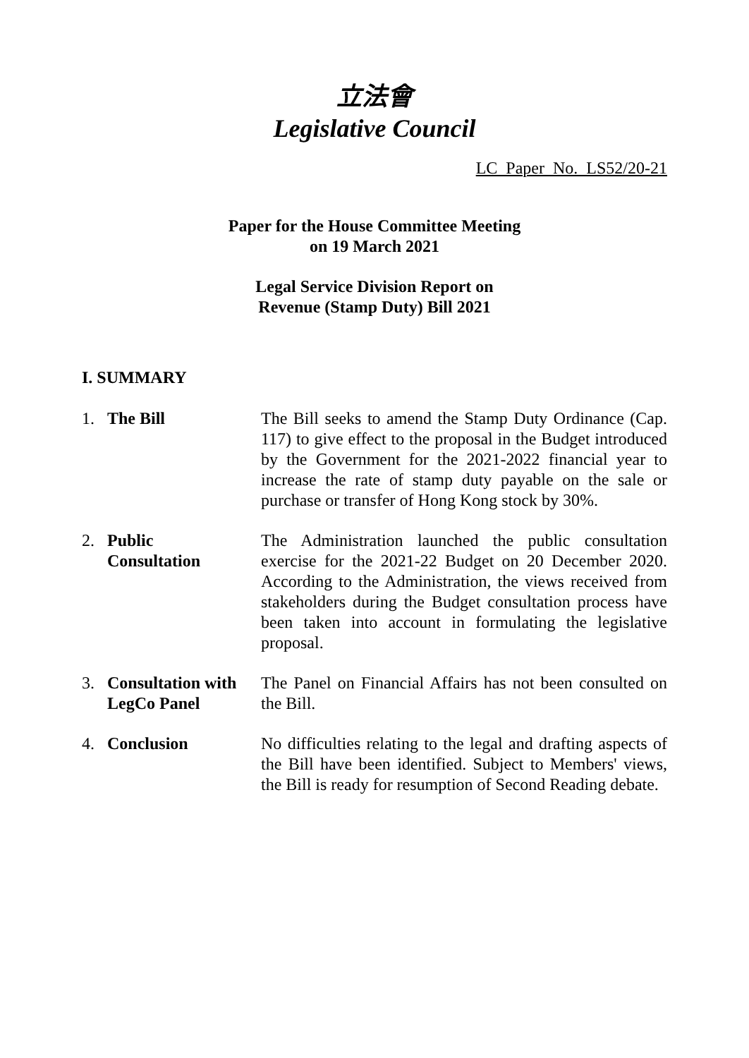立法會
Legislative Council
LC Paper No. LS52/20-21
Paper for the House Committee Meeting
on 19 March 2021
Legal Service Division Report on
Revenue (Stamp Duty) Bill 2021
I. SUMMARY
1. The Bill The Bill seeks to amend the Stamp Duty Ordinance (Cap. 117) to give effect to the proposal in the Budget introduced by the Government for the 2021-2022 financial year to increase the rate of stamp duty payable on the sale or purchase or transfer of Hong Kong stock by 30%.
2. Public
Consultation
The Administration launched the public consultation exercise for the 2021-22 Budget on 20 December 2020. According to the Administration, the views received from stakeholders during the Budget consultation process have been taken into account in formulating the legislative proposal.
3. Consultation with
LegCo Panel
The Panel on Financial Affairs has not been consulted on the Bill.
4. Conclusion No difficulties relating to the legal and drafting aspects of the Bill have been identified. Subject to Members' views, the Bill is ready for resumption of Second Reading debate.